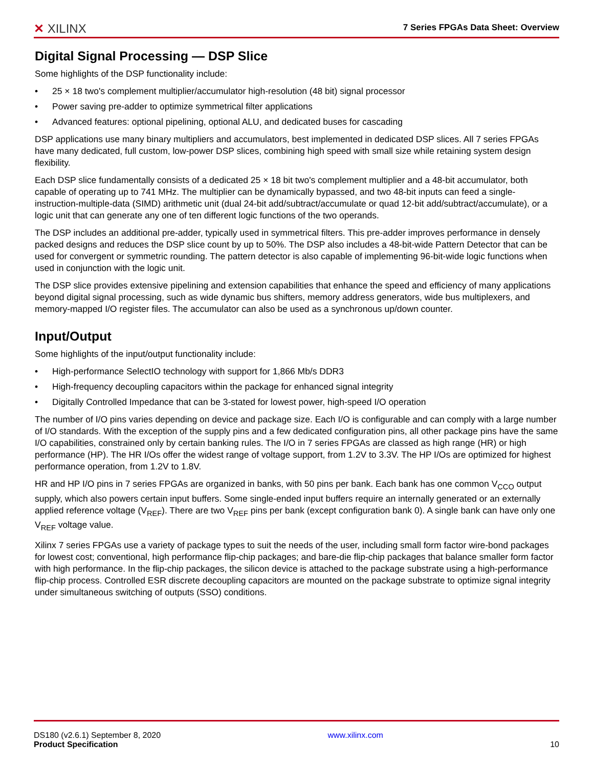✕ XILINX
7 Series FPGAs Data Sheet: Overview
Digital Signal Processing — DSP Slice
Some highlights of the DSP functionality include:
• 25 × 18 two's complement multiplier/accumulator high-resolution (48 bit) signal processor
• Power saving pre-adder to optimize symmetrical filter applications
• Advanced features: optional pipelining, optional ALU, and dedicated buses for cascading
DSP applications use many binary multipliers and accumulators, best implemented in dedicated DSP slices. All 7 series FPGAs have many dedicated, full custom, low-power DSP slices, combining high speed with small size while retaining system design flexibility.
Each DSP slice fundamentally consists of a dedicated 25 × 18 bit two's complement multiplier and a 48-bit accumulator, both capable of operating up to 741 MHz. The multiplier can be dynamically bypassed, and two 48-bit inputs can feed a single-instruction-multiple-data (SIMD) arithmetic unit (dual 24-bit add/subtract/accumulate or quad 12-bit add/subtract/accumulate), or a logic unit that can generate any one of ten different logic functions of the two operands.
The DSP includes an additional pre-adder, typically used in symmetrical filters. This pre-adder improves performance in densely packed designs and reduces the DSP slice count by up to 50%. The DSP also includes a 48-bit-wide Pattern Detector that can be used for convergent or symmetric rounding. The pattern detector is also capable of implementing 96-bit-wide logic functions when used in conjunction with the logic unit.
The DSP slice provides extensive pipelining and extension capabilities that enhance the speed and efficiency of many applications beyond digital signal processing, such as wide dynamic bus shifters, memory address generators, wide bus multiplexers, and memory-mapped I/O register files. The accumulator can also be used as a synchronous up/down counter.
Input/Output
Some highlights of the input/output functionality include:
• High-performance SelectIO technology with support for 1,866 Mb/s DDR3
• High-frequency decoupling capacitors within the package for enhanced signal integrity
• Digitally Controlled Impedance that can be 3-stated for lowest power, high-speed I/O operation
The number of I/O pins varies depending on device and package size. Each I/O is configurable and can comply with a large number of I/O standards. With the exception of the supply pins and a few dedicated configuration pins, all other package pins have the same I/O capabilities, constrained only by certain banking rules. The I/O in 7 series FPGAs are classed as high range (HR) or high performance (HP). The HR I/Os offer the widest range of voltage support, from 1.2V to 3.3V. The HP I/Os are optimized for highest performance operation, from 1.2V to 1.8V.
HR and HP I/O pins in 7 series FPGAs are organized in banks, with 50 pins per bank. Each bank has one common V<sub>CCO</sub> output supply, which also powers certain input buffers. Some single-ended input buffers require an internally generated or an externally applied reference voltage (V<sub>REF</sub>). There are two V<sub>REF</sub> pins per bank (except configuration bank 0). A single bank can have only one V<sub>REF</sub> voltage value.
Xilinx 7 series FPGAs use a variety of package types to suit the needs of the user, including small form factor wire-bond packages for lowest cost; conventional, high performance flip-chip packages; and bare-die flip-chip packages that balance smaller form factor with high performance. In the flip-chip packages, the silicon device is attached to the package substrate using a high-performance flip-chip process. Controlled ESR discrete decoupling capacitors are mounted on the package substrate to optimize signal integrity under simultaneous switching of outputs (SSO) conditions.
DS180 (v2.6.1) September 8, 2020
Product Specification
www.xilinx.com
10